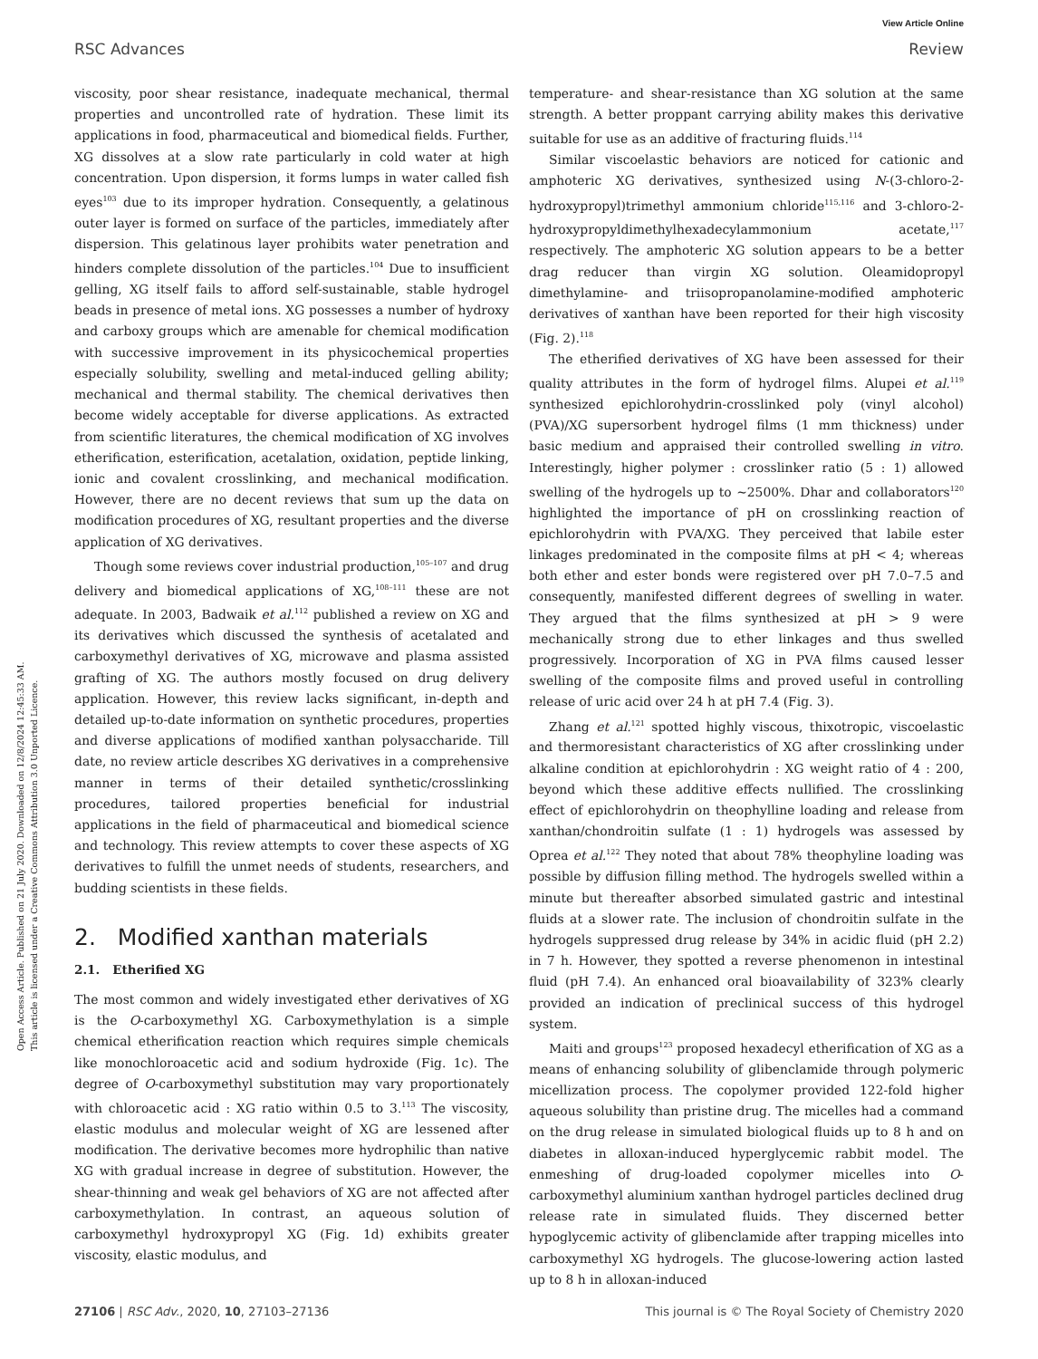View Article Online
RSC Advances Review
Open Access Article. Published on 21 July 2020. Downloaded on 12/8/2024 12:45:33 AM.
This article is licensed under a Creative Commons Attribution 3.0 Unported Licence.
viscosity, poor shear resistance, inadequate mechanical, thermal properties and uncontrolled rate of hydration. These limit its applications in food, pharmaceutical and biomedical fields. Further, XG dissolves at a slow rate particularly in cold water at high concentration. Upon dispersion, it forms lumps in water called fish eyes<sup>103</sup> due to its improper hydration. Consequently, a gelatinous outer layer is formed on surface of the particles, immediately after dispersion. This gelatinous layer prohibits water penetration and hinders complete dissolution of the particles.<sup>104</sup> Due to insufficient gelling, XG itself fails to afford self-sustainable, stable hydrogel beads in presence of metal ions. XG possesses a number of hydroxy and carboxy groups which are amenable for chemical modification with successive improvement in its physicochemical properties especially solubility, swelling and metal-induced gelling ability; mechanical and thermal stability. The chemical derivatives then become widely acceptable for diverse applications. As extracted from scientific literatures, the chemical modification of XG involves etherification, esterification, acetalation, oxidation, peptide linking, ionic and covalent crosslinking, and mechanical modification. However, there are no decent reviews that sum up the data on modification procedures of XG, resultant properties and the diverse application of XG derivatives.
Though some reviews cover industrial production,<sup>105–107</sup> and drug delivery and biomedical applications of XG,<sup>108–111</sup> these are not adequate. In 2003, Badwaik et al.<sup>112</sup> published a review on XG and its derivatives which discussed the synthesis of acetalated and carboxymethyl derivatives of XG, microwave and plasma assisted grafting of XG. The authors mostly focused on drug delivery application. However, this review lacks significant, in-depth and detailed up-to-date information on synthetic procedures, properties and diverse applications of modified xanthan polysaccharide. Till date, no review article describes XG derivatives in a comprehensive manner in terms of their detailed synthetic/crosslinking procedures, tailored properties beneficial for industrial applications in the field of pharmaceutical and biomedical science and technology. This review attempts to cover these aspects of XG derivatives to fulfill the unmet needs of students, researchers, and budding scientists in these fields.
2. Modified xanthan materials
2.1. Etherified XG
The most common and widely investigated ether derivatives of XG is the O-carboxymethyl XG. Carboxymethylation is a simple chemical etherification reaction which requires simple chemicals like monochloroacetic acid and sodium hydroxide (Fig. 1c). The degree of O-carboxymethyl substitution may vary proportionately with chloroacetic acid : XG ratio within 0.5 to 3.<sup>113</sup> The viscosity, elastic modulus and molecular weight of XG are lessened after modification. The derivative becomes more hydrophilic than native XG with gradual increase in degree of substitution. However, the shear-thinning and weak gel behaviors of XG are not affected after carboxymethylation. In contrast, an aqueous solution of carboxymethyl hydroxypropyl XG (Fig. 1d) exhibits greater viscosity, elastic modulus, and
temperature- and shear-resistance than XG solution at the same strength. A better proppant carrying ability makes this derivative suitable for use as an additive of fracturing fluids.<sup>114</sup>
Similar viscoelastic behaviors are noticed for cationic and amphoteric XG derivatives, synthesized using N-(3-chloro-2-hydroxypropyl)trimethyl ammonium chloride<sup>115,116</sup> and 3-chloro-2-hydroxypropyldimethylhexadecylammonium acetate,<sup>117</sup> respectively. The amphoteric XG solution appears to be a better drag reducer than virgin XG solution. Oleamidopropyl dimethylamine- and triisopropanolamine-modified amphoteric derivatives of xanthan have been reported for their high viscosity (Fig. 2).<sup>118</sup>
The etherified derivatives of XG have been assessed for their quality attributes in the form of hydrogel films. Alupei et al.<sup>119</sup> synthesized epichlorohydrin-crosslinked poly (vinyl alcohol) (PVA)/XG supersorbent hydrogel films (1 mm thickness) under basic medium and appraised their controlled swelling in vitro. Interestingly, higher polymer : crosslinker ratio (5 : 1) allowed swelling of the hydrogels up to ∼2500%. Dhar and collaborators<sup>120</sup> highlighted the importance of pH on crosslinking reaction of epichlorohydrin with PVA/XG. They perceived that labile ester linkages predominated in the composite films at pH < 4; whereas both ether and ester bonds were registered over pH 7.0–7.5 and consequently, manifested different degrees of swelling in water. They argued that the films synthesized at pH > 9 were mechanically strong due to ether linkages and thus swelled progressively. Incorporation of XG in PVA films caused lesser swelling of the composite films and proved useful in controlling release of uric acid over 24 h at pH 7.4 (Fig. 3).
Zhang et al.<sup>121</sup> spotted highly viscous, thixotropic, viscoelastic and thermoresistant characteristics of XG after crosslinking under alkaline condition at epichlorohydrin : XG weight ratio of 4 : 200, beyond which these additive effects nullified. The crosslinking effect of epichlorohydrin on theophylline loading and release from xanthan/chondroitin sulfate (1 : 1) hydrogels was assessed by Oprea et al.<sup>122</sup> They noted that about 78% theophyline loading was possible by diffusion filling method. The hydrogels swelled within a minute but thereafter absorbed simulated gastric and intestinal fluids at a slower rate. The inclusion of chondroitin sulfate in the hydrogels suppressed drug release by 34% in acidic fluid (pH 2.2) in 7 h. However, they spotted a reverse phenomenon in intestinal fluid (pH 7.4). An enhanced oral bioavailability of 323% clearly provided an indication of preclinical success of this hydrogel system.
Maiti and groups<sup>123</sup> proposed hexadecyl etherification of XG as a means of enhancing solubility of glibenclamide through polymeric micellization process. The copolymer provided 122-fold higher aqueous solubility than pristine drug. The micelles had a command on the drug release in simulated biological fluids up to 8 h and on diabetes in alloxan-induced hyperglycemic rabbit model. The enmeshing of drug-loaded copolymer micelles into O-carboxymethyl aluminium xanthan hydrogel particles declined drug release rate in simulated fluids. They discerned better hypoglycemic activity of glibenclamide after trapping micelles into carboxymethyl XG hydrogels. The glucose-lowering action lasted up to 8 h in alloxan-induced
27106 | RSC Adv., 2020, 10, 27103–27136 This journal is © The Royal Society of Chemistry 2020